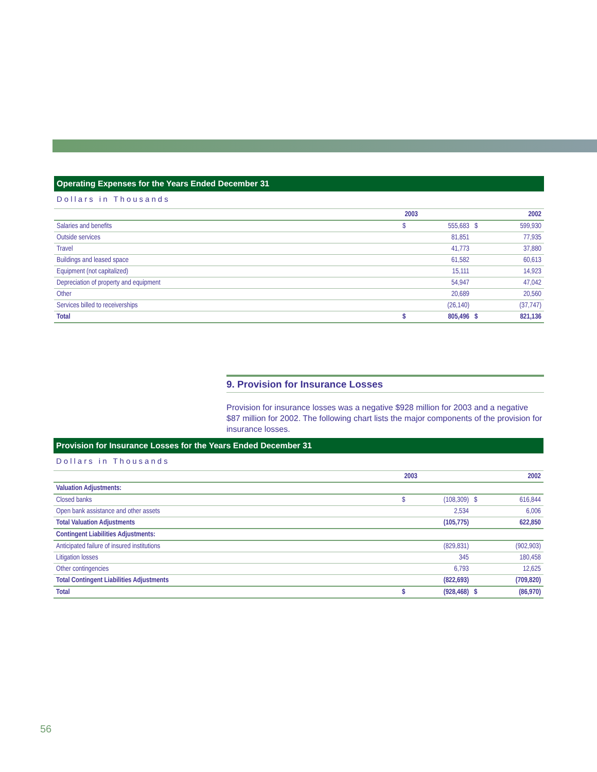Operating Expenses for the Years Ended December 31
Dollars in Thousands
| | | 2003 | | | 2002 |
| --- | --- | --- | --- | --- | --- |
| Salaries and benefits | | $ | 555,683 | $ | 599,930 |
| Outside services | | | 81,851 | | 77,935 |
| Travel | | | 41,773 | | 37,880 |
| Buildings and leased space | | | 61,582 | | 60,613 |
| Equipment (not capitalized) | | | 15,111 | | 14,923 |
| Depreciation of property and equipment | | | 54,947 | | 47,042 |
| Other | | | 20,689 | | 20,560 |
| Services billed to receiverships | | | (26,140) | | (37,747) |
| Total | | $ | 805,496 | $ | 821,136 |
9. Provision for Insurance Losses
Provision for insurance losses was a negative $928 million for 2003 and a negative $87 million for 2002. The following chart lists the major components of the provision for insurance losses.
Provision for Insurance Losses for the Years Ended December 31
Dollars in Thousands
| | | 2003 | | | 2002 |
| --- | --- | --- | --- | --- | --- |
| Valuation Adjustments: | | | | | |
| Closed banks | | $ | (108,309) | $ | 616,844 |
| Open bank assistance and other assets | | | 2,534 | | 6,006 |
| Total Valuation Adjustments | | | (105,775) | | 622,850 |
| Contingent Liabilities Adjustments: | | | | | |
| Anticipated failure of insured institutions | | | (829,831) | | (902,903) |
| Litigation losses | | | 345 | | 180,458 |
| Other contingencies | | | 6,793 | | 12,625 |
| Total Contingent Liabilities Adjustments | | | (822,693) | | (709,820) |
| Total | | $ | (928,468) | $ | (86,970) |
56